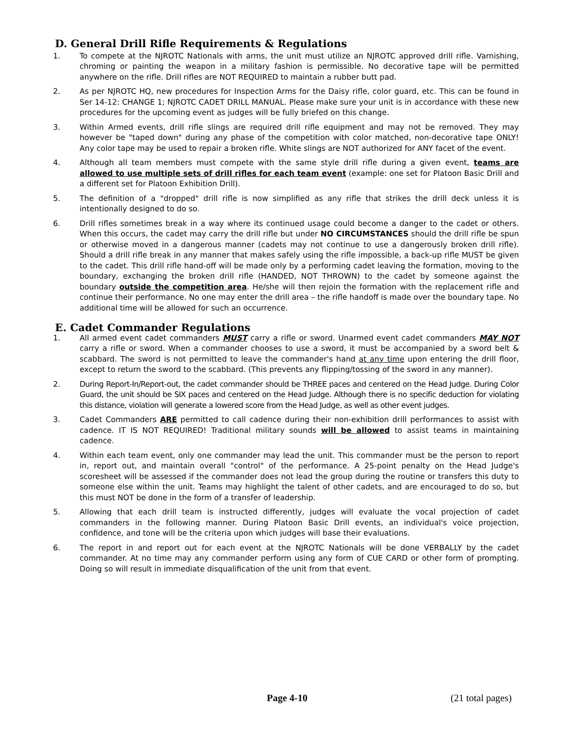D. General Drill Rifle Requirements & Regulations
1. To compete at the NJROTC Nationals with arms, the unit must utilize an NJROTC approved drill rifle. Varnishing, chroming or painting the weapon in a military fashion is permissible. No decorative tape will be permitted anywhere on the rifle. Drill rifles are NOT REQUIRED to maintain a rubber butt pad.
2. As per NJROTC HQ, new procedures for Inspection Arms for the Daisy rifle, color guard, etc. This can be found in Ser 14-12: CHANGE 1; NJROTC CADET DRILL MANUAL. Please make sure your unit is in accordance with these new procedures for the upcoming event as judges will be fully briefed on this change.
3. Within Armed events, drill rifle slings are required drill rifle equipment and may not be removed. They may however be "taped down" during any phase of the competition with color matched, non-decorative tape ONLY! Any color tape may be used to repair a broken rifle. White slings are NOT authorized for ANY facet of the event.
4. Although all team members must compete with the same style drill rifle during a given event, teams are allowed to use multiple sets of drill rifles for each team event (example: one set for Platoon Basic Drill and a different set for Platoon Exhibition Drill).
5. The definition of a "dropped" drill rifle is now simplified as any rifle that strikes the drill deck unless it is intentionally designed to do so.
6. Drill rifles sometimes break in a way where its continued usage could become a danger to the cadet or others. When this occurs, the cadet may carry the drill rifle but under NO CIRCUMSTANCES should the drill rifle be spun or otherwise moved in a dangerous manner (cadets may not continue to use a dangerously broken drill rifle). Should a drill rifle break in any manner that makes safely using the rifle impossible, a back-up rifle MUST be given to the cadet. This drill rifle hand-off will be made only by a performing cadet leaving the formation, moving to the boundary, exchanging the broken drill rifle (HANDED, NOT THROWN) to the cadet by someone against the boundary outside the competition area. He/she will then rejoin the formation with the replacement rifle and continue their performance. No one may enter the drill area – the rifle handoff is made over the boundary tape. No additional time will be allowed for such an occurrence.
E. Cadet Commander Regulations
1. All armed event cadet commanders MUST carry a rifle or sword. Unarmed event cadet commanders MAY NOT carry a rifle or sword. When a commander chooses to use a sword, it must be accompanied by a sword belt & scabbard. The sword is not permitted to leave the commander's hand at any time upon entering the drill floor, except to return the sword to the scabbard. (This prevents any flipping/tossing of the sword in any manner).
2. During Report-In/Report-out, the cadet commander should be THREE paces and centered on the Head Judge. During Color Guard, the unit should be SIX paces and centered on the Head Judge. Although there is no specific deduction for violating this distance, violation will generate a lowered score from the Head Judge, as well as other event judges.
3. Cadet Commanders ARE permitted to call cadence during their non-exhibition drill performances to assist with cadence. IT IS NOT REQUIRED! Traditional military sounds will be allowed to assist teams in maintaining cadence.
4. Within each team event, only one commander may lead the unit. This commander must be the person to report in, report out, and maintain overall "control" of the performance. A 25-point penalty on the Head Judge's scoresheet will be assessed if the commander does not lead the group during the routine or transfers this duty to someone else within the unit. Teams may highlight the talent of other cadets, and are encouraged to do so, but this must NOT be done in the form of a transfer of leadership.
5. Allowing that each drill team is instructed differently, judges will evaluate the vocal projection of cadet commanders in the following manner. During Platoon Basic Drill events, an individual's voice projection, confidence, and tone will be the criteria upon which judges will base their evaluations.
6. The report in and report out for each event at the NJROTC Nationals will be done VERBALLY by the cadet commander. At no time may any commander perform using any form of CUE CARD or other form of prompting. Doing so will result in immediate disqualification of the unit from that event.
Page 4-10 (21 total pages)